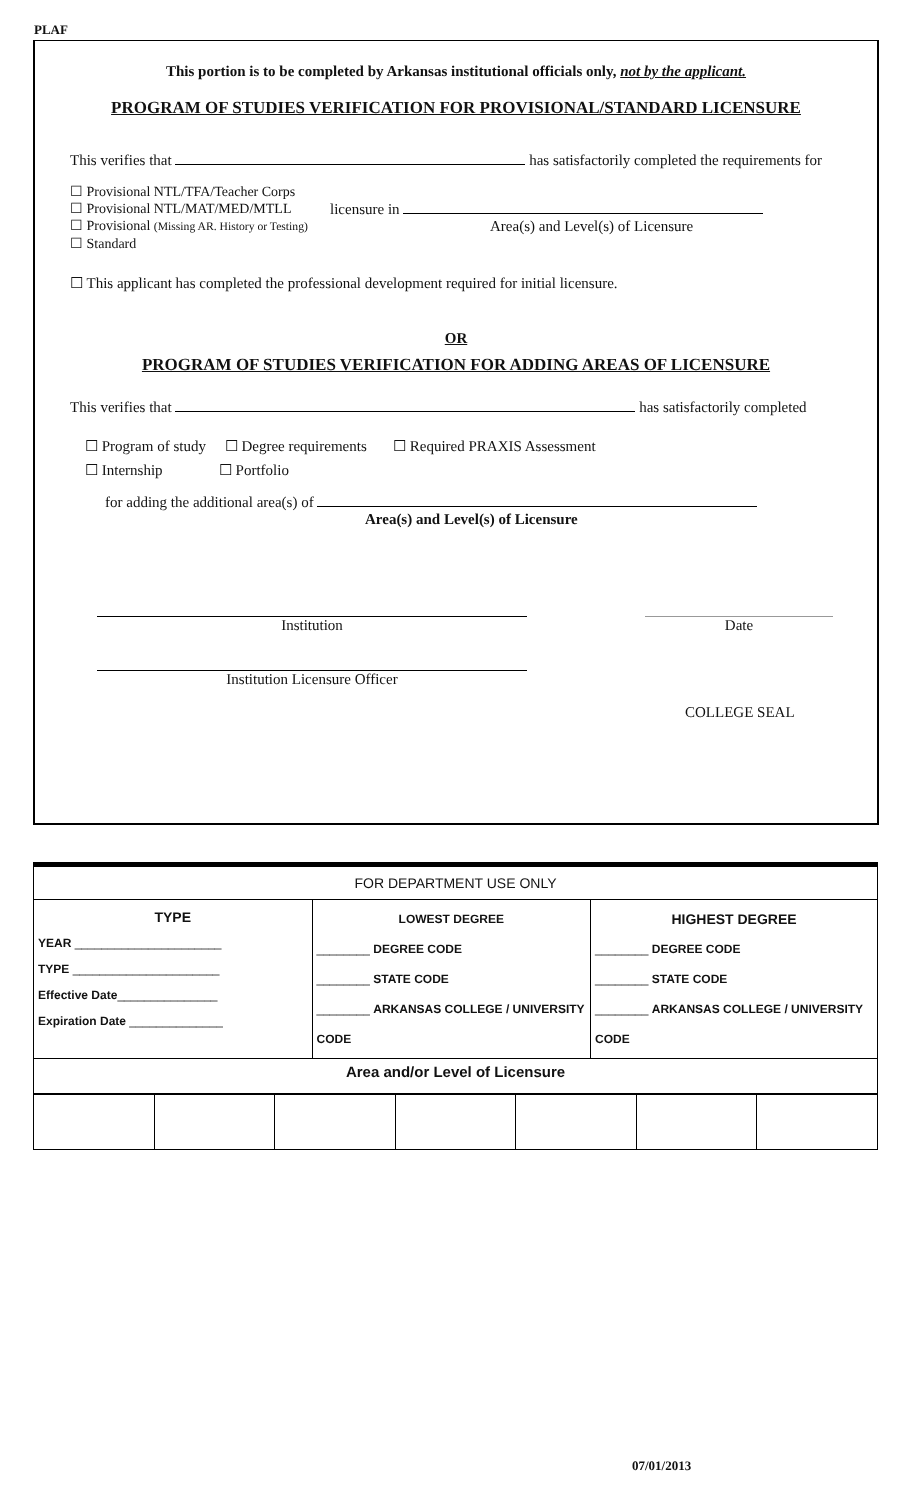PLAF
This portion is to be completed by Arkansas institutional officials only, not by the applicant.
PROGRAM OF STUDIES VERIFICATION FOR PROVISIONAL/STANDARD LICENSURE
This verifies that has satisfactorily completed the requirements for
☐ Provisional NTL/TFA/Teacher Corps
☐ Provisional NTL/MAT/MED/MTLL
☐ Provisional (Missing AR. History or Testing)
☐ Standard
licensure in
Area(s) and Level(s) of Licensure
☐ This applicant has completed the professional development required for initial licensure.
OR
PROGRAM OF STUDIES VERIFICATION FOR ADDING AREAS OF LICENSURE
This verifies that has satisfactorily completed
☐ Program of study ☐ Degree requirements ☐ Required PRAXIS Assessment
☐ Internship ☐ Portfolio
for adding the additional area(s) of
Area(s) and Level(s) of Licensure
Institution Date
Institution Licensure Officer
COLLEGE SEAL
| FOR DEPARTMENT USE ONLY | | |
| TYPE YEAR ______________________ TYPE ______________________ Effective Date _______________ Expiration Date ______________ | LOWEST DEGREE ________ DEGREE CODE ________ STATE CODE ________ ARKANSAS COLLEGE / UNIVERSITY CODE | HIGHEST DEGREE ________ DEGREE CODE ________ STATE CODE ________ ARKANSAS COLLEGE / UNIVERSITY CODE |
| Area and/or Level of Licensure | | |
07/01/2013